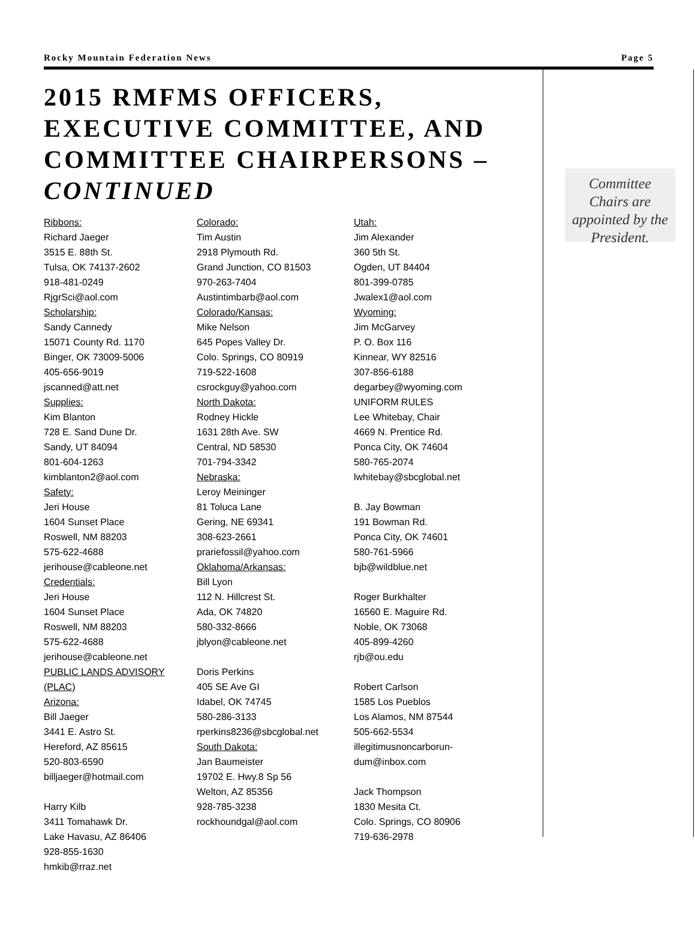Rocky Mountain Federation News Page 5
2015 RMFMS OFFICERS, EXECUTIVE COMMITTEE, AND COMMITTEE CHAIRPERSONS – CONTINUED
Ribbons:
Richard Jaeger
3515 E. 88th St.
Tulsa, OK 74137-2602
918-481-0249
RjgrSci@aol.com
Scholarship:
Sandy Cannedy
15071 County Rd. 1170
Binger, OK 73009-5006
405-656-9019
jscanned@att.net
Supplies:
Kim Blanton
728 E. Sand Dune Dr.
Sandy, UT 84094
801-604-1263
kimblanton2@aol.com
Safety:
Jeri House
1604 Sunset Place
Roswell, NM 88203
575-622-4688
jerihouse@cableone.net
Credentials:
Jeri House
1604 Sunset Place
Roswell, NM 88203
575-622-4688
jerihouse@cableone.net
PUBLIC LANDS ADVISORY (PLAC)
Arizona:
Bill Jaeger
3441 E. Astro St.
Hereford, AZ 85615
520-803-6590
billjaeger@hotmail.com
Harry Kilb
3411 Tomahawk Dr.
Lake Havasu, AZ 86406
928-855-1630
hmkib@rraz.net
Colorado:
Tim Austin
2918 Plymouth Rd.
Grand Junction, CO 81503
970-263-7404
Austintimbarb@aol.com
Colorado/Kansas:
Mike Nelson
645 Popes Valley Dr.
Colo. Springs, CO 80919
719-522-1608
csrockguy@yahoo.com
North Dakota:
Rodney Hickle
1631 28th Ave. SW
Central, ND 58530
701-794-3342
Nebraska:
Leroy Meininger
81 Toluca Lane
Gering, NE 69341
308-623-2661
prariefossil@yahoo.com
Oklahoma/Arkansas:
Bill Lyon
112 N. Hillcrest St.
Ada, OK 74820
580-332-8666
jblyon@cableone.net
Doris Perkins
405 SE Ave GI
Idabel, OK 74745
580-286-3133
rperkins8236@sbcglobal.net
South Dakota:
Jan Baumeister
19702 E. Hwy.8 Sp 56
Welton, AZ 85356
928-785-3238
rockhoundgal@aol.com
Utah:
Jim Alexander
360 5th St.
Ogden, UT 84404
801-399-0785
Jwalex1@aol.com
Wyoming:
Jim McGarvey
P. O. Box 116
Kinnear, WY 82516
307-856-6188
degarbey@wyoming.com
UNIFORM RULES
Lee Whitebay, Chair
4669 N. Prentice Rd.
Ponca City, OK 74604
580-765-2074
lwhitebay@sbcglobal.net
B. Jay Bowman
191 Bowman Rd.
Ponca City, OK 74601
580-761-5966
bjb@wildblue.net
Roger Burkhalter
16560 E. Maguire Rd.
Noble, OK 73068
405-899-4260
rjb@ou.edu
Robert Carlson
1585 Los Pueblos
Los Alamos, NM 87544
505-662-5534
illegitimusnoncarborun-
dum@inbox.com
Jack Thompson
1830 Mesita Ct.
Colo. Springs, CO 80906
719-636-2978
Committee Chairs are appointed by the President.